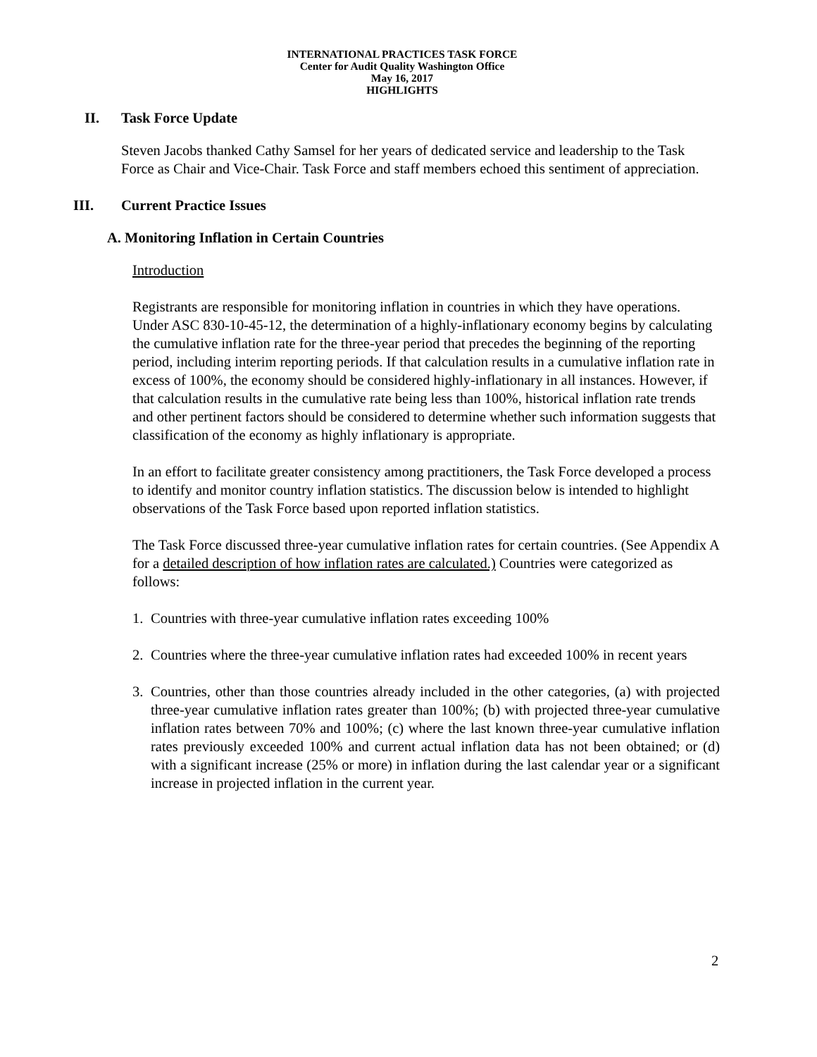INTERNATIONAL PRACTICES TASK FORCE
Center for Audit Quality Washington Office
May 16, 2017
HIGHLIGHTS
II. Task Force Update
Steven Jacobs thanked Cathy Samsel for her years of dedicated service and leadership to the Task Force as Chair and Vice-Chair. Task Force and staff members echoed this sentiment of appreciation.
III. Current Practice Issues
A. Monitoring Inflation in Certain Countries
Introduction
Registrants are responsible for monitoring inflation in countries in which they have operations. Under ASC 830-10-45-12, the determination of a highly-inflationary economy begins by calculating the cumulative inflation rate for the three-year period that precedes the beginning of the reporting period, including interim reporting periods. If that calculation results in a cumulative inflation rate in excess of 100%, the economy should be considered highly-inflationary in all instances. However, if that calculation results in the cumulative rate being less than 100%, historical inflation rate trends and other pertinent factors should be considered to determine whether such information suggests that classification of the economy as highly inflationary is appropriate.
In an effort to facilitate greater consistency among practitioners, the Task Force developed a process to identify and monitor country inflation statistics. The discussion below is intended to highlight observations of the Task Force based upon reported inflation statistics.
The Task Force discussed three-year cumulative inflation rates for certain countries. (See Appendix A for a detailed description of how inflation rates are calculated.) Countries were categorized as follows:
1. Countries with three-year cumulative inflation rates exceeding 100%
2. Countries where the three-year cumulative inflation rates had exceeded 100% in recent years
3. Countries, other than those countries already included in the other categories, (a) with projected three-year cumulative inflation rates greater than 100%; (b) with projected three-year cumulative inflation rates between 70% and 100%; (c) where the last known three-year cumulative inflation rates previously exceeded 100% and current actual inflation data has not been obtained; or (d) with a significant increase (25% or more) in inflation during the last calendar year or a significant increase in projected inflation in the current year.
2